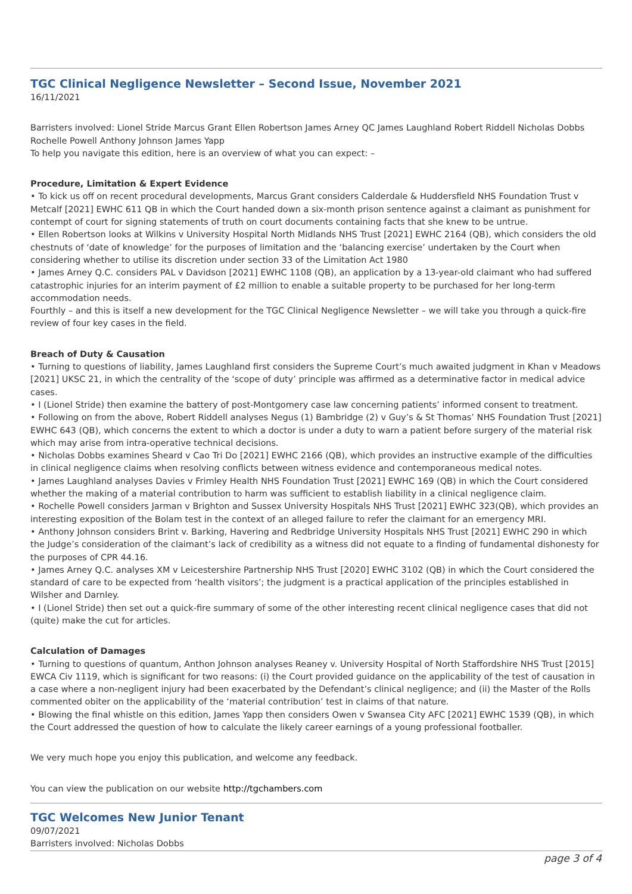TGC Clinical Negligence Newsletter – Second Issue, November 2021
16/11/2021
Barristers involved: Lionel Stride Marcus Grant Ellen Robertson James Arney QC James Laughland Robert Riddell Nicholas Dobbs Rochelle Powell Anthony Johnson James Yapp
To help you navigate this edition, here is an overview of what you can expect: –
Procedure, Limitation & Expert Evidence
• To kick us off on recent procedural developments, Marcus Grant considers Calderdale & Huddersfield NHS Foundation Trust v Metcalf [2021] EWHC 611 QB in which the Court handed down a six-month prison sentence against a claimant as punishment for contempt of court for signing statements of truth on court documents containing facts that she knew to be untrue.
• Ellen Robertson looks at Wilkins v University Hospital North Midlands NHS Trust [2021] EWHC 2164 (QB), which considers the old chestnuts of ‘date of knowledge’ for the purposes of limitation and the ‘balancing exercise’ undertaken by the Court when considering whether to utilise its discretion under section 33 of the Limitation Act 1980
• James Arney Q.C. considers PAL v Davidson [2021] EWHC 1108 (QB), an application by a 13-year-old claimant who had suffered catastrophic injuries for an interim payment of £2 million to enable a suitable property to be purchased for her long-term accommodation needs.
Fourthly – and this is itself a new development for the TGC Clinical Negligence Newsletter – we will take you through a quick-fire review of four key cases in the field.
Breach of Duty & Causation
• Turning to questions of liability, James Laughland first considers the Supreme Court’s much awaited judgment in Khan v Meadows [2021] UKSC 21, in which the centrality of the ‘scope of duty’ principle was affirmed as a determinative factor in medical advice cases.
• I (Lionel Stride) then examine the battery of post-Montgomery case law concerning patients’ informed consent to treatment.
• Following on from the above, Robert Riddell analyses Negus (1) Bambridge (2) v Guy’s & St Thomas’ NHS Foundation Trust [2021] EWHC 643 (QB), which concerns the extent to which a doctor is under a duty to warn a patient before surgery of the material risk which may arise from intra-operative technical decisions.
• Nicholas Dobbs examines Sheard v Cao Tri Do [2021] EWHC 2166 (QB), which provides an instructive example of the difficulties in clinical negligence claims when resolving conflicts between witness evidence and contemporaneous medical notes.
• James Laughland analyses Davies v Frimley Health NHS Foundation Trust [2021] EWHC 169 (QB) in which the Court considered whether the making of a material contribution to harm was sufficient to establish liability in a clinical negligence claim.
• Rochelle Powell considers Jarman v Brighton and Sussex University Hospitals NHS Trust [2021] EWHC 323(QB), which provides an interesting exposition of the Bolam test in the context of an alleged failure to refer the claimant for an emergency MRI.
• Anthony Johnson considers Brint v. Barking, Havering and Redbridge University Hospitals NHS Trust [2021] EWHC 290 in which the Judge’s consideration of the claimant’s lack of credibility as a witness did not equate to a finding of fundamental dishonesty for the purposes of CPR 44.16.
• James Arney Q.C. analyses XM v Leicestershire Partnership NHS Trust [2020] EWHC 3102 (QB) in which the Court considered the standard of care to be expected from ‘health visitors’; the judgment is a practical application of the principles established in Wilsher and Darnley.
• I (Lionel Stride) then set out a quick-fire summary of some of the other interesting recent clinical negligence cases that did not (quite) make the cut for articles.
Calculation of Damages
• Turning to questions of quantum, Anthon Johnson analyses Reaney v. University Hospital of North Staffordshire NHS Trust [2015] EWCA Civ 1119, which is significant for two reasons: (i) the Court provided guidance on the applicability of the test of causation in a case where a non-negligent injury had been exacerbated by the Defendant’s clinical negligence; and (ii) the Master of the Rolls commented obiter on the applicability of the ‘material contribution’ test in claims of that nature.
• Blowing the final whistle on this edition, James Yapp then considers Owen v Swansea City AFC [2021] EWHC 1539 (QB), in which the Court addressed the question of how to calculate the likely career earnings of a young professional footballer.
We very much hope you enjoy this publication, and welcome any feedback.
You can view the publication on our website http://tgchambers.com
TGC Welcomes New Junior Tenant
09/07/2021
Barristers involved: Nicholas Dobbs
page 3 of 4